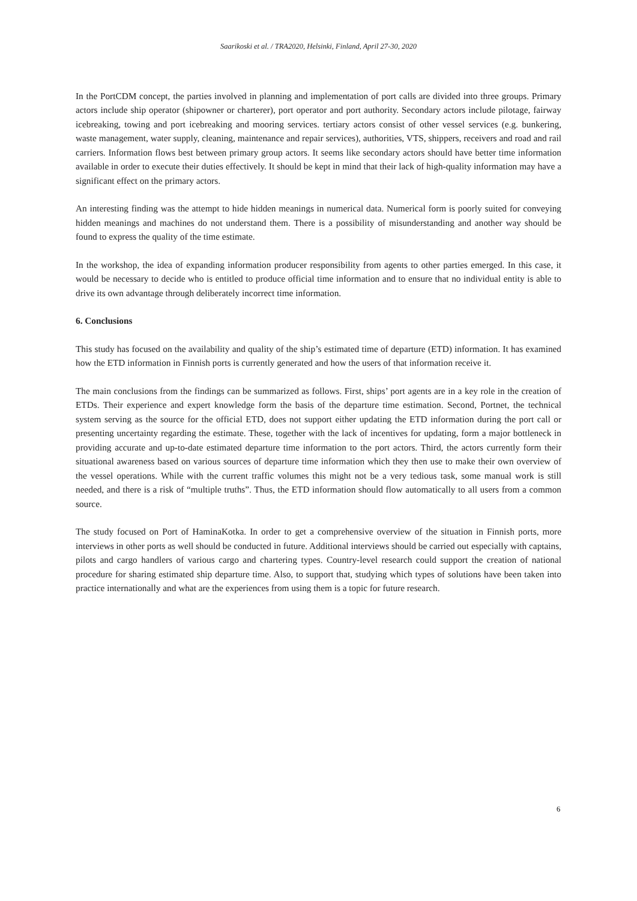Saarikoski et al. / TRA2020, Helsinki, Finland, April 27-30, 2020
In the PortCDM concept, the parties involved in planning and implementation of port calls are divided into three groups. Primary actors include ship operator (shipowner or charterer), port operator and port authority. Secondary actors include pilotage, fairway icebreaking, towing and port icebreaking and mooring services. tertiary actors consist of other vessel services (e.g. bunkering, waste management, water supply, cleaning, maintenance and repair services), authorities, VTS, shippers, receivers and road and rail carriers. Information flows best between primary group actors. It seems like secondary actors should have better time information available in order to execute their duties effectively. It should be kept in mind that their lack of high-quality information may have a significant effect on the primary actors.
An interesting finding was the attempt to hide hidden meanings in numerical data. Numerical form is poorly suited for conveying hidden meanings and machines do not understand them. There is a possibility of misunderstanding and another way should be found to express the quality of the time estimate.
In the workshop, the idea of expanding information producer responsibility from agents to other parties emerged. In this case, it would be necessary to decide who is entitled to produce official time information and to ensure that no individual entity is able to drive its own advantage through deliberately incorrect time information.
6. Conclusions
This study has focused on the availability and quality of the ship’s estimated time of departure (ETD) information. It has examined how the ETD information in Finnish ports is currently generated and how the users of that information receive it.
The main conclusions from the findings can be summarized as follows. First, ships’ port agents are in a key role in the creation of ETDs. Their experience and expert knowledge form the basis of the departure time estimation. Second, Portnet, the technical system serving as the source for the official ETD, does not support either updating the ETD information during the port call or presenting uncertainty regarding the estimate. These, together with the lack of incentives for updating, form a major bottleneck in providing accurate and up-to-date estimated departure time information to the port actors. Third, the actors currently form their situational awareness based on various sources of departure time information which they then use to make their own overview of the vessel operations. While with the current traffic volumes this might not be a very tedious task, some manual work is still needed, and there is a risk of “multiple truths”. Thus, the ETD information should flow automatically to all users from a common source.
The study focused on Port of HaminaKotka. In order to get a comprehensive overview of the situation in Finnish ports, more interviews in other ports as well should be conducted in future. Additional interviews should be carried out especially with captains, pilots and cargo handlers of various cargo and chartering types. Country-level research could support the creation of national procedure for sharing estimated ship departure time. Also, to support that, studying which types of solutions have been taken into practice internationally and what are the experiences from using them is a topic for future research.
6